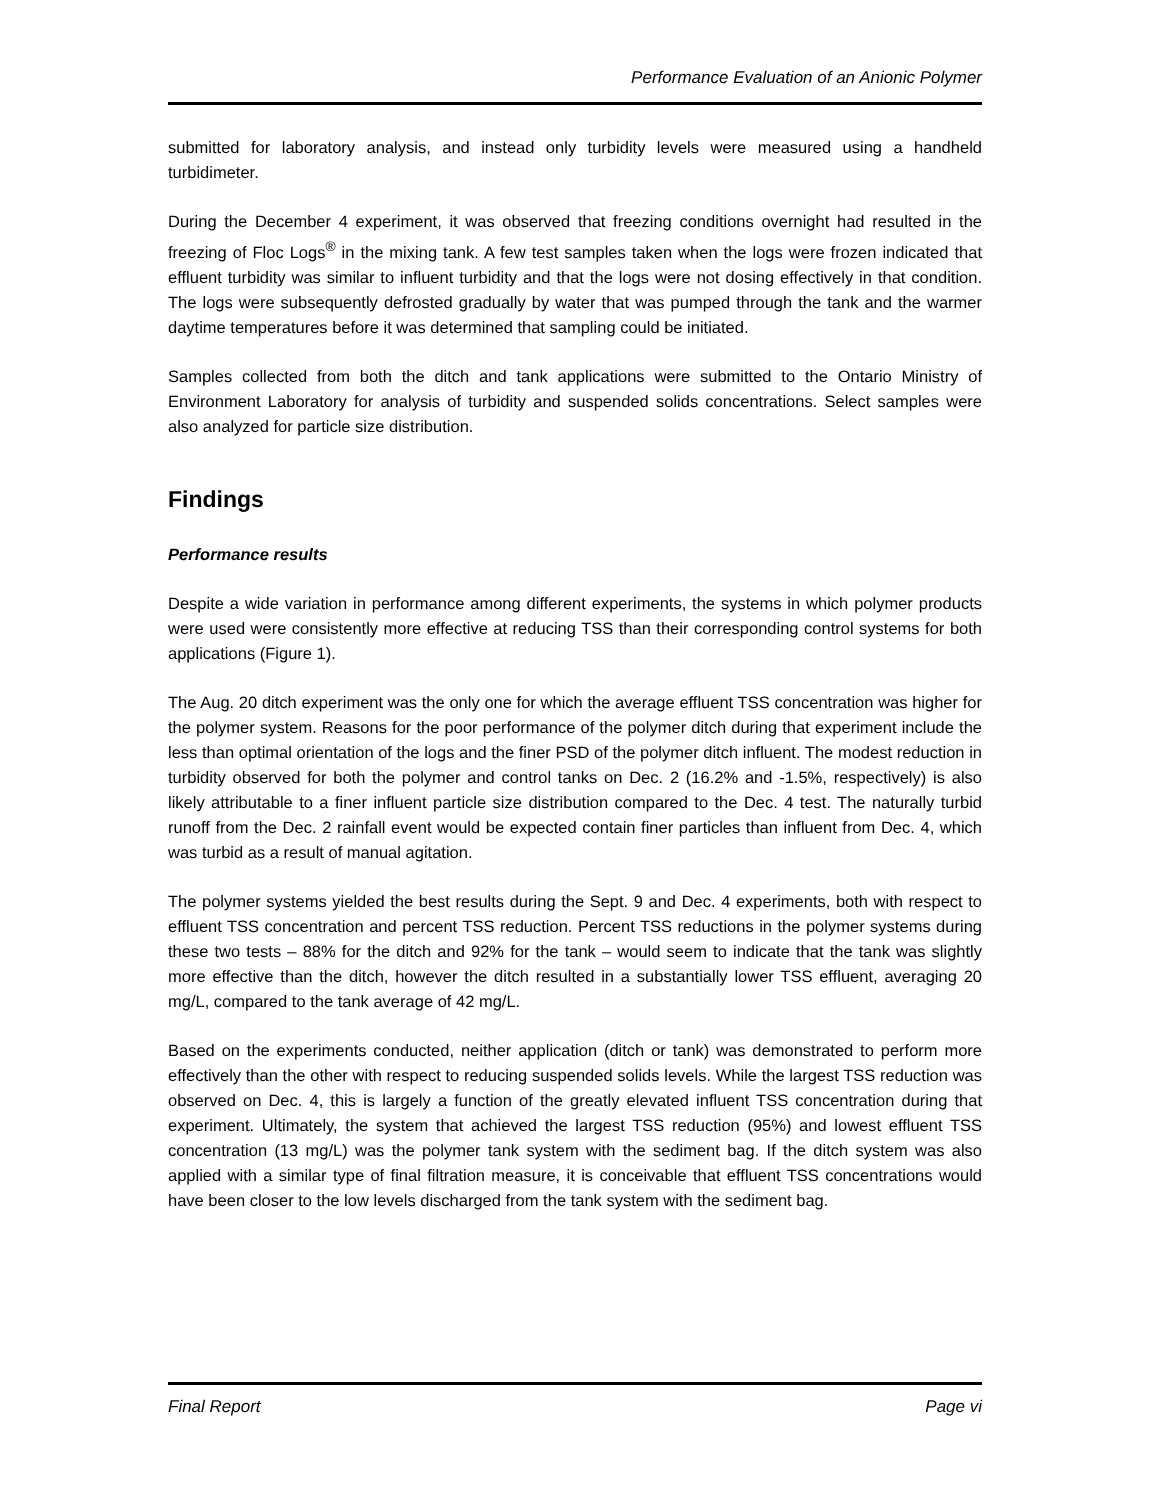Performance Evaluation of an Anionic Polymer
submitted for laboratory analysis, and instead only turbidity levels were measured using a handheld turbidimeter.
During the December 4 experiment, it was observed that freezing conditions overnight had resulted in the freezing of Floc Logs<sup>®</sup> in the mixing tank. A few test samples taken when the logs were frozen indicated that effluent turbidity was similar to influent turbidity and that the logs were not dosing effectively in that condition. The logs were subsequently defrosted gradually by water that was pumped through the tank and the warmer daytime temperatures before it was determined that sampling could be initiated.
Samples collected from both the ditch and tank applications were submitted to the Ontario Ministry of Environment Laboratory for analysis of turbidity and suspended solids concentrations. Select samples were also analyzed for particle size distribution.
Findings
Performance results
Despite a wide variation in performance among different experiments, the systems in which polymer products were used were consistently more effective at reducing TSS than their corresponding control systems for both applications (Figure 1).
The Aug. 20 ditch experiment was the only one for which the average effluent TSS concentration was higher for the polymer system. Reasons for the poor performance of the polymer ditch during that experiment include the less than optimal orientation of the logs and the finer PSD of the polymer ditch influent. The modest reduction in turbidity observed for both the polymer and control tanks on Dec. 2 (16.2% and -1.5%, respectively) is also likely attributable to a finer influent particle size distribution compared to the Dec. 4 test. The naturally turbid runoff from the Dec. 2 rainfall event would be expected contain finer particles than influent from Dec. 4, which was turbid as a result of manual agitation.
The polymer systems yielded the best results during the Sept. 9 and Dec. 4 experiments, both with respect to effluent TSS concentration and percent TSS reduction. Percent TSS reductions in the polymer systems during these two tests – 88% for the ditch and 92% for the tank – would seem to indicate that the tank was slightly more effective than the ditch, however the ditch resulted in a substantially lower TSS effluent, averaging 20 mg/L, compared to the tank average of 42 mg/L.
Based on the experiments conducted, neither application (ditch or tank) was demonstrated to perform more effectively than the other with respect to reducing suspended solids levels. While the largest TSS reduction was observed on Dec. 4, this is largely a function of the greatly elevated influent TSS concentration during that experiment. Ultimately, the system that achieved the largest TSS reduction (95%) and lowest effluent TSS concentration (13 mg/L) was the polymer tank system with the sediment bag. If the ditch system was also applied with a similar type of final filtration measure, it is conceivable that effluent TSS concentrations would have been closer to the low levels discharged from the tank system with the sediment bag.
Final Report Page vi